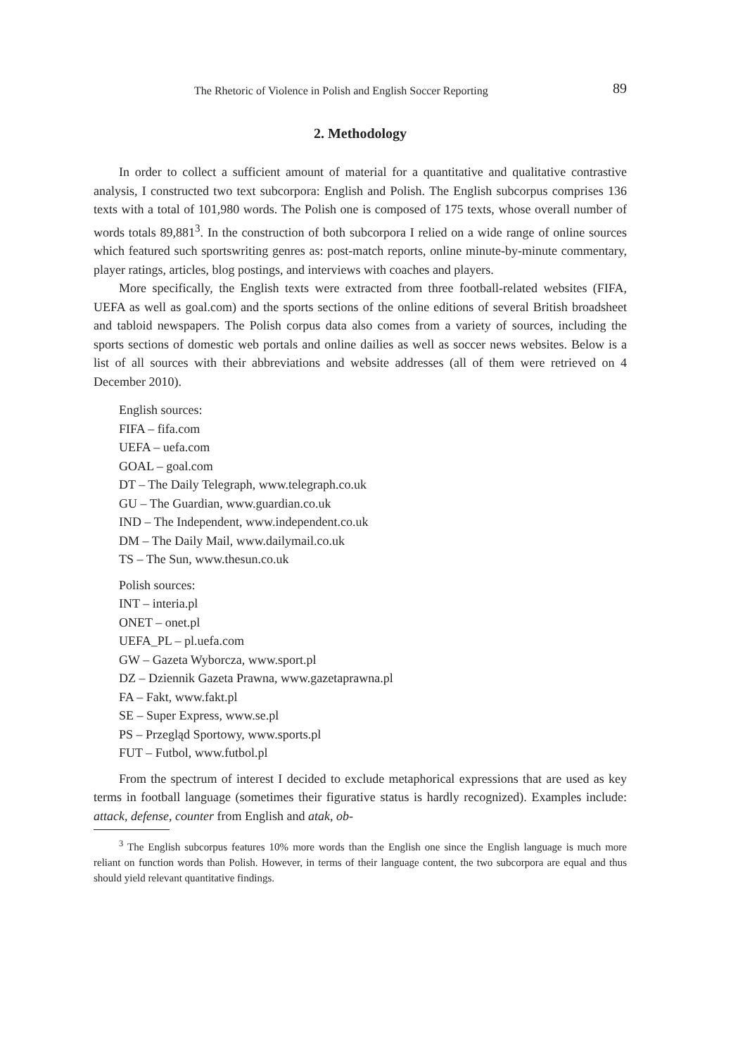The Rhetoric of Violence in Polish and English Soccer Reporting 89
2. Methodology
In order to collect a sufficient amount of material for a quantitative and qualitative contrastive analysis, I constructed two text subcorpora: English and Polish. The English subcorpus comprises 136 texts with a total of 101,980 words. The Polish one is composed of 175 texts, whose overall number of words totals 89,881<sup>3</sup>. In the construction of both subcorpora I relied on a wide range of online sources which featured such sportswriting genres as: post-match reports, online minute-by-minute commentary, player ratings, articles, blog postings, and interviews with coaches and players.
More specifically, the English texts were extracted from three football-related websites (FIFA, UEFA as well as goal.com) and the sports sections of the online editions of several British broadsheet and tabloid newspapers. The Polish corpus data also comes from a variety of sources, including the sports sections of domestic web portals and online dailies as well as soccer news websites. Below is a list of all sources with their abbreviations and website addresses (all of them were retrieved on 4 December 2010).
English sources:
FIFA – fifa.com
UEFA – uefa.com
GOAL – goal.com
DT – The Daily Telegraph, www.telegraph.co.uk
GU – The Guardian, www.guardian.co.uk
IND – The Independent, www.independent.co.uk
DM – The Daily Mail, www.dailymail.co.uk
TS – The Sun, www.thesun.co.uk
Polish sources:
INT – interia.pl
ONET – onet.pl
UEFA_PL – pl.uefa.com
GW – Gazeta Wyborcza, www.sport.pl
DZ – Dziennik Gazeta Prawna, www.gazetaprawna.pl
FA – Fakt, www.fakt.pl
SE – Super Express, www.se.pl
PS – Przegląd Sportowy, www.sports.pl
FUT – Futbol, www.futbol.pl
From the spectrum of interest I decided to exclude metaphorical expressions that are used as key terms in football language (sometimes their figurative status is hardly recognized). Examples include: attack, defense, counter from English and atak, ob-
<sup>3</sup> The English subcorpus features 10% more words than the English one since the English language is much more reliant on function words than Polish. However, in terms of their language content, the two subcorpora are equal and thus should yield relevant quantitative findings.